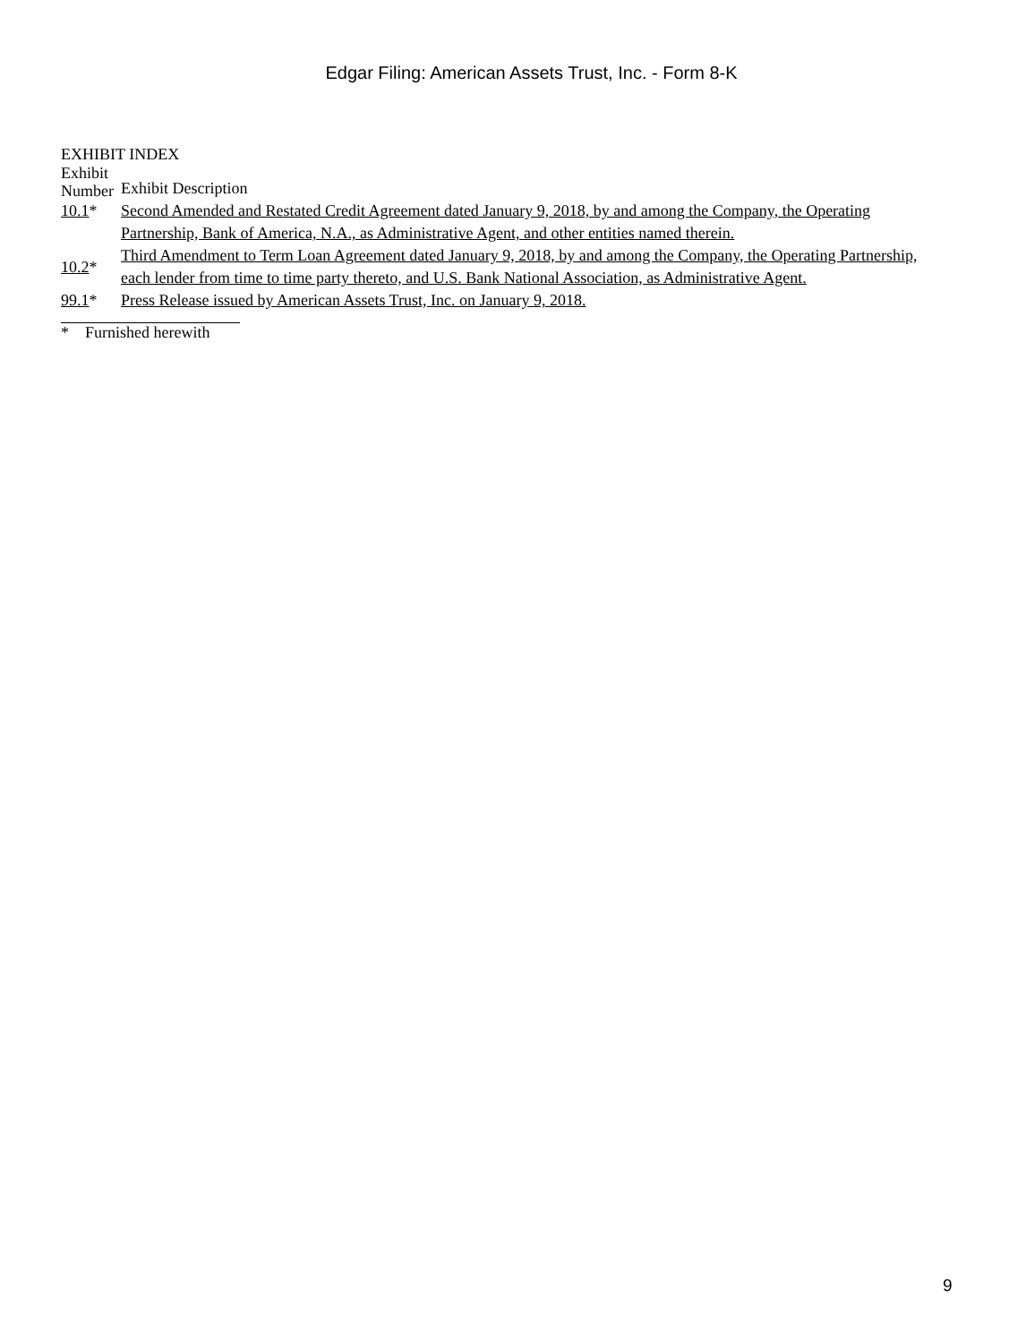Edgar Filing: American Assets Trust, Inc. - Form 8-K
EXHIBIT INDEX
| Exhibit Number | Exhibit Description |
| 10.1 * | Second Amended and Restated Credit Agreement dated January 9, 2018, by and among the Company, the Operating Partnership, Bank of America, N.A., as Administrative Agent, and other entities named therein. |
| 10.2 * | Third Amendment to Term Loan Agreement dated January 9, 2018, by and among the Company, the Operating Partnership, each lender from time to time party thereto, and U.S. Bank National Association, as Administrative Agent. |
| 99.1 * | Press Release issued by American Assets Trust, Inc. on January 9, 2018. |
* Furnished herewith
9